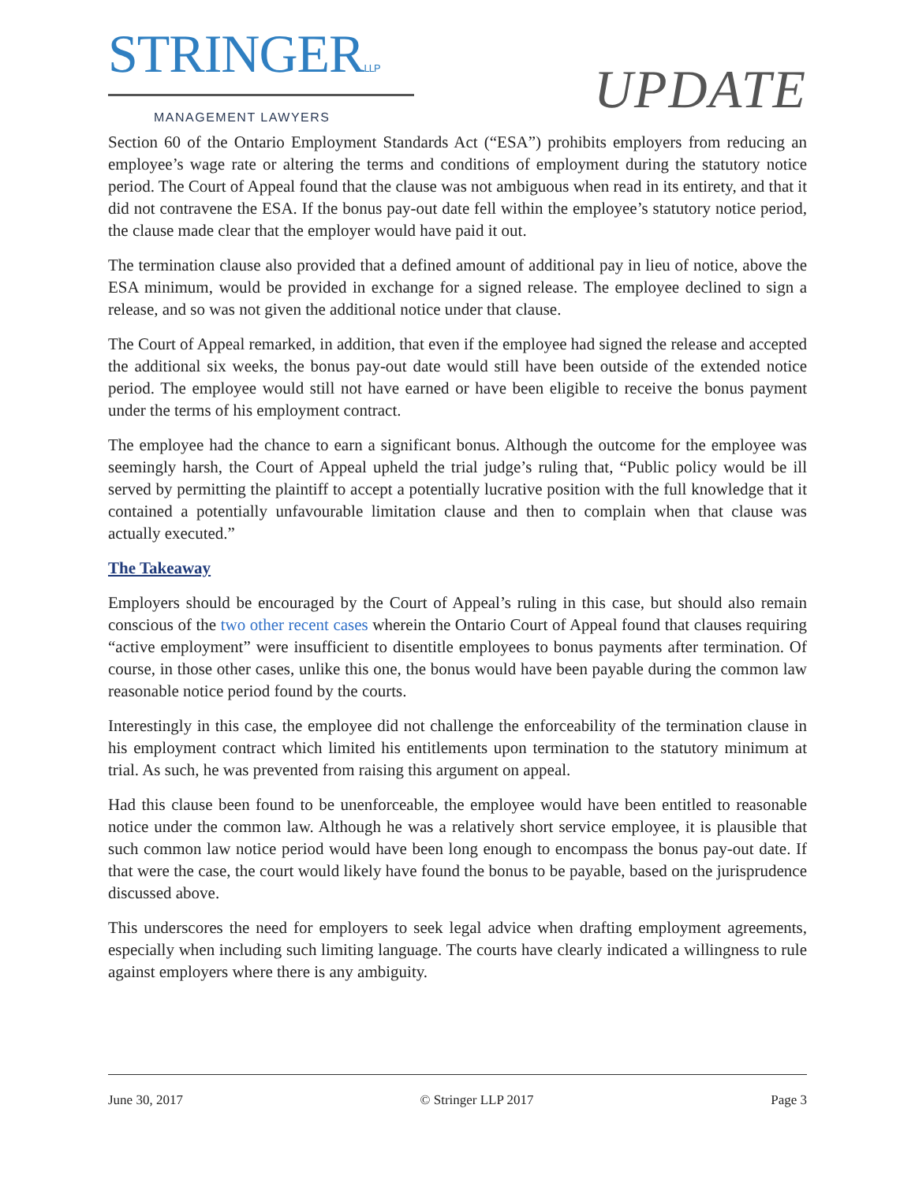STRINGERLLP
MANAGEMENT LAWYERS
UPDATE
Section 60 of the Ontario Employment Standards Act (“ESA”) prohibits employers from reducing an employee’s wage rate or altering the terms and conditions of employment during the statutory notice period. The Court of Appeal found that the clause was not ambiguous when read in its entirety, and that it did not contravene the ESA. If the bonus pay-out date fell within the employee’s statutory notice period, the clause made clear that the employer would have paid it out.
The termination clause also provided that a defined amount of additional pay in lieu of notice, above the ESA minimum, would be provided in exchange for a signed release. The employee declined to sign a release, and so was not given the additional notice under that clause.
The Court of Appeal remarked, in addition, that even if the employee had signed the release and accepted the additional six weeks, the bonus pay-out date would still have been outside of the extended notice period. The employee would still not have earned or have been eligible to receive the bonus payment under the terms of his employment contract.
The employee had the chance to earn a significant bonus. Although the outcome for the employee was seemingly harsh, the Court of Appeal upheld the trial judge’s ruling that, “Public policy would be ill served by permitting the plaintiff to accept a potentially lucrative position with the full knowledge that it contained a potentially unfavourable limitation clause and then to complain when that clause was actually executed.”
The Takeaway
Employers should be encouraged by the Court of Appeal’s ruling in this case, but should also remain conscious of the two other recent cases wherein the Ontario Court of Appeal found that clauses requiring “active employment” were insufficient to disentitle employees to bonus payments after termination. Of course, in those other cases, unlike this one, the bonus would have been payable during the common law reasonable notice period found by the courts.
Interestingly in this case, the employee did not challenge the enforceability of the termination clause in his employment contract which limited his entitlements upon termination to the statutory minimum at trial. As such, he was prevented from raising this argument on appeal.
Had this clause been found to be unenforceable, the employee would have been entitled to reasonable notice under the common law. Although he was a relatively short service employee, it is plausible that such common law notice period would have been long enough to encompass the bonus pay-out date. If that were the case, the court would likely have found the bonus to be payable, based on the jurisprudence discussed above.
This underscores the need for employers to seek legal advice when drafting employment agreements, especially when including such limiting language. The courts have clearly indicated a willingness to rule against employers where there is any ambiguity.
June 30, 2017 © Stringer LLP 2017 Page 3